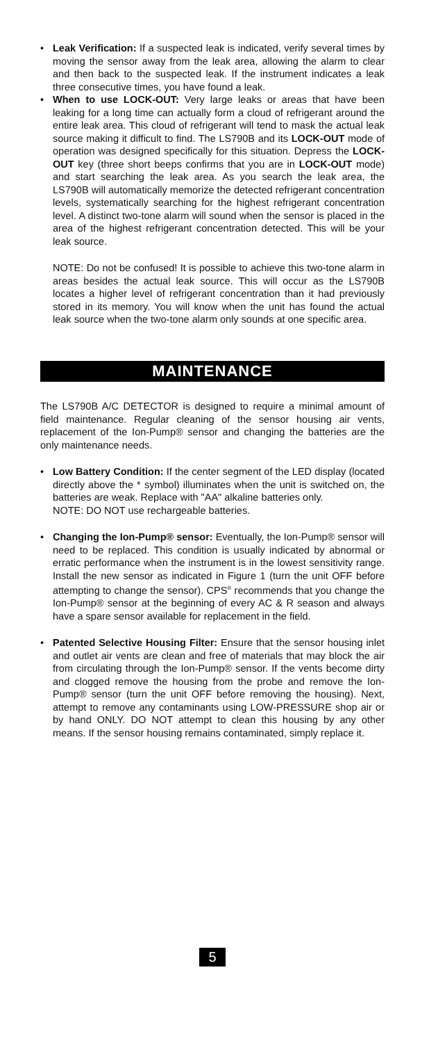• Leak Verification: If a suspected leak is indicated, verify several times by moving the sensor away from the leak area, allowing the alarm to clear and then back to the suspected leak. If the instrument indicates a leak three consecutive times, you have found a leak.
• When to use LOCK-OUT: Very large leaks or areas that have been leaking for a long time can actually form a cloud of refrigerant around the entire leak area. This cloud of refrigerant will tend to mask the actual leak source making it difficult to find. The LS790B and its LOCK-OUT mode of operation was designed specifically for this situation. Depress the LOCK-OUT key (three short beeps confirms that you are in LOCK-OUT mode) and start searching the leak area. As you search the leak area, the LS790B will automatically memorize the detected refrigerant concentration levels, systematically searching for the highest refrigerant concentration level. A distinct two-tone alarm will sound when the sensor is placed in the area of the highest refrigerant concentration detected. This will be your leak source.
NOTE: Do not be confused! It is possible to achieve this two-tone alarm in areas besides the actual leak source. This will occur as the LS790B locates a higher level of refrigerant concentration than it had previously stored in its memory. You will know when the unit has found the actual leak source when the two-tone alarm only sounds at one specific area.
MAINTENANCE
The LS790B A/C DETECTOR is designed to require a minimal amount of field maintenance. Regular cleaning of the sensor housing air vents, replacement of the Ion-Pump® sensor and changing the batteries are the only maintenance needs.
• Low Battery Condition: If the center segment of the LED display (located directly above the * symbol) illuminates when the unit is switched on, the batteries are weak. Replace with "AA" alkaline batteries only.
NOTE: DO NOT use rechargeable batteries.
• Changing the Ion-Pump® sensor: Eventually, the Ion-Pump® sensor will need to be replaced. This condition is usually indicated by abnormal or erratic performance when the instrument is in the lowest sensitivity range. Install the new sensor as indicated in Figure 1 (turn the unit OFF before attempting to change the sensor). CPS<sup>®</sup> recommends that you change the Ion-Pump® sensor at the beginning of every AC & R season and always have a spare sensor available for replacement in the field.
• Patented Selective Housing Filter: Ensure that the sensor housing inlet and outlet air vents are clean and free of materials that may block the air from circulating through the Ion-Pump® sensor. If the vents become dirty and clogged remove the housing from the probe and remove the Ion-Pump® sensor (turn the unit OFF before removing the housing). Next, attempt to remove any contaminants using LOW-PRESSURE shop air or by hand ONLY. DO NOT attempt to clean this housing by any other means. If the sensor housing remains contaminated, simply replace it.
5